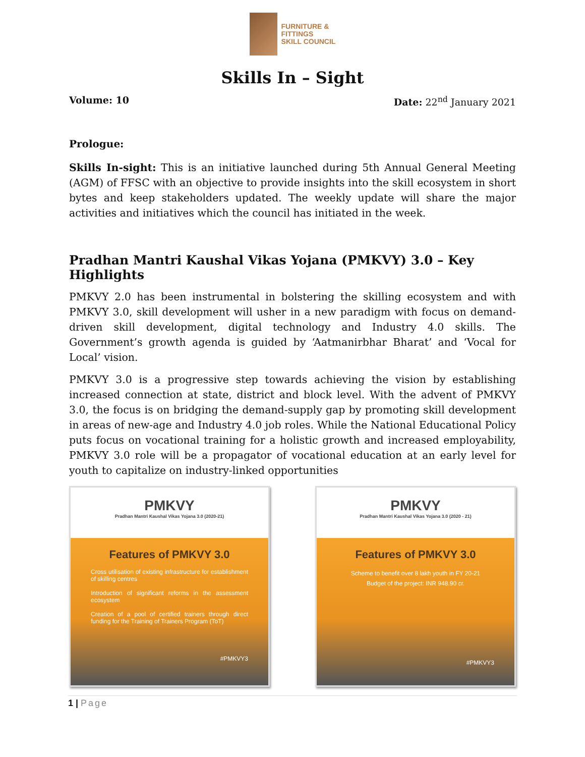FURNITURE &
FITTINGS
SKILL COUNCIL
Skills In – Sight
Volume: 10 Date: 22<sup>nd</sup> January 2021
Prologue:
Skills In-sight: This is an initiative launched during 5th Annual General Meeting (AGM) of FFSC with an objective to provide insights into the skill ecosystem in short bytes and keep stakeholders updated. The weekly update will share the major activities and initiatives which the council has initiated in the week.
Pradhan Mantri Kaushal Vikas Yojana (PMKVY) 3.0 – Key Highlights
PMKVY 2.0 has been instrumental in bolstering the skilling ecosystem and with PMKVY 3.0, skill development will usher in a new paradigm with focus on demand-driven skill development, digital technology and Industry 4.0 skills. The Government’s growth agenda is guided by ‘Aatmanirbhar Bharat’ and ‘Vocal for Local’ vision.
PMKVY 3.0 is a progressive step towards achieving the vision by establishing increased connection at state, district and block level. With the advent of PMKVY 3.0, the focus is on bridging the demand-supply gap by promoting skill development in areas of new-age and Industry 4.0 job roles. While the National Educational Policy puts focus on vocational training for a holistic growth and increased employability, PMKVY 3.0 role will be a propagator of vocational education at an early level for youth to capitalize on industry-linked opportunities
PMKVY
Pradhan Mantri Kaushal Vikas Yojana 3.0 (2020-21)
Features of PMKVY 3.0
Cross utilisation of existing infrastructure for establishment of skilling centres
Introduction of significant reforms in the assessment ecosystem
Creation of a pool of certified trainers through direct funding for the Training of Trainers Program (ToT)
#PMKVY3
PMKVY
Pradhan Mantri Kaushal Vikas Yojana 3.0 (2020 - 21)
Features of PMKVY 3.0
Scheme to benefit over 8 lakh youth in FY 20-21
Budget of the project: INR 948.90 cr.
#PMKVY3
1 | Page